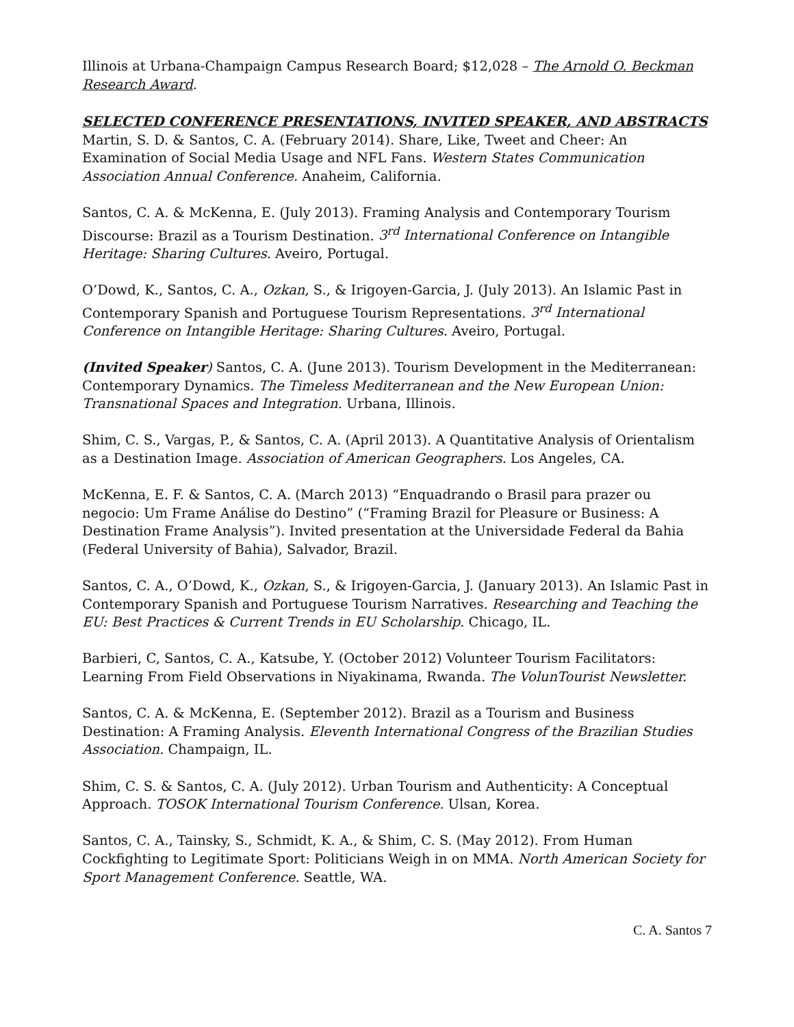Illinois at Urbana-Champaign Campus Research Board; $12,028 – The Arnold O. Beckman Research Award.
SELECTED CONFERENCE PRESENTATIONS, INVITED SPEAKER, AND ABSTRACTS
Martin, S. D. & Santos, C. A. (February 2014). Share, Like, Tweet and Cheer: An Examination of Social Media Usage and NFL Fans. Western States Communication Association Annual Conference. Anaheim, California.
Santos, C. A. & McKenna, E. (July 2013). Framing Analysis and Contemporary Tourism Discourse: Brazil as a Tourism Destination. 3<sup>rd</sup> International Conference on Intangible Heritage: Sharing Cultures. Aveiro, Portugal.
O’Dowd, K., Santos, C. A., Ozkan, S., & Irigoyen-Garcia, J. (July 2013). An Islamic Past in Contemporary Spanish and Portuguese Tourism Representations. 3<sup>rd</sup> International Conference on Intangible Heritage: Sharing Cultures. Aveiro, Portugal.
(Invited Speaker) Santos, C. A. (June 2013). Tourism Development in the Mediterranean: Contemporary Dynamics. The Timeless Mediterranean and the New European Union: Transnational Spaces and Integration. Urbana, Illinois.
Shim, C. S., Vargas, P., & Santos, C. A. (April 2013). A Quantitative Analysis of Orientalism as a Destination Image. Association of American Geographers. Los Angeles, CA.
McKenna, E. F. & Santos, C. A. (March 2013) “Enquadrando o Brasil para prazer ou negocio: Um Frame Análise do Destino” (“Framing Brazil for Pleasure or Business: A Destination Frame Analysis”). Invited presentation at the Universidade Federal da Bahia (Federal University of Bahia), Salvador, Brazil.
Santos, C. A., O’Dowd, K., Ozkan, S., & Irigoyen-Garcia, J. (January 2013). An Islamic Past in Contemporary Spanish and Portuguese Tourism Narratives. Researching and Teaching the EU: Best Practices & Current Trends in EU Scholarship. Chicago, IL.
Barbieri, C, Santos, C. A., Katsube, Y. (October 2012) Volunteer Tourism Facilitators: Learning From Field Observations in Niyakinama, Rwanda. The VolunTourist Newsletter.
Santos, C. A. & McKenna, E. (September 2012). Brazil as a Tourism and Business Destination: A Framing Analysis. Eleventh International Congress of the Brazilian Studies Association. Champaign, IL.
Shim, C. S. & Santos, C. A. (July 2012). Urban Tourism and Authenticity: A Conceptual Approach. TOSOK International Tourism Conference. Ulsan, Korea.
Santos, C. A., Tainsky, S., Schmidt, K. A., & Shim, C. S. (May 2012). From Human Cockfighting to Legitimate Sport: Politicians Weigh in on MMA. North American Society for Sport Management Conference. Seattle, WA.
C. A. Santos 7